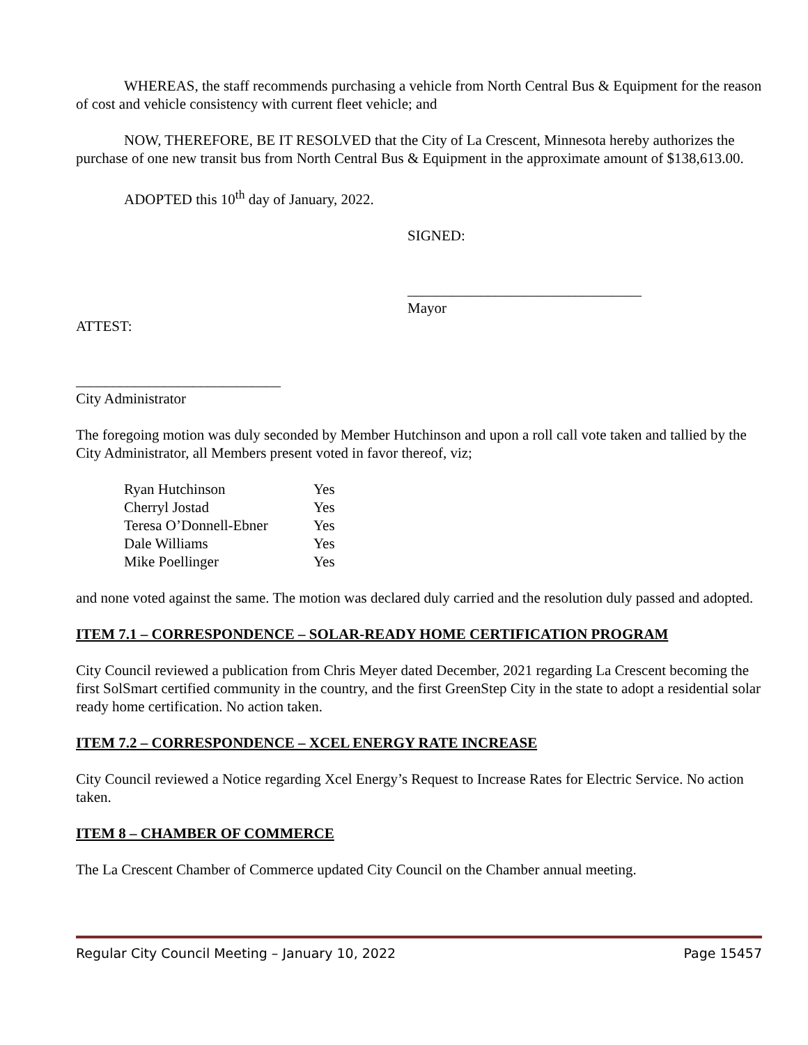WHEREAS, the staff recommends purchasing a vehicle from North Central Bus & Equipment for the reason of cost and vehicle consistency with current fleet vehicle; and
NOW, THEREFORE, BE IT RESOLVED that the City of La Crescent, Minnesota hereby authorizes the purchase of one new transit bus from North Central Bus & Equipment in the approximate amount of $138,613.00.
ADOPTED this 10<sup>th</sup> day of January, 2022.
SIGNED:
________________________________
Mayor
ATTEST:
____________________________
City Administrator
The foregoing motion was duly seconded by Member Hutchinson and upon a roll call vote taken and tallied by the City Administrator, all Members present voted in favor thereof, viz;
| Ryan Hutchinson | Yes |
| Cherryl Jostad | Yes |
| Teresa O’Donnell-Ebner | Yes |
| Dale Williams | Yes |
| Mike Poellinger | Yes |
and none voted against the same. The motion was declared duly carried and the resolution duly passed and adopted.
ITEM 7.1 – CORRESPONDENCE – SOLAR-READY HOME CERTIFICATION PROGRAM
City Council reviewed a publication from Chris Meyer dated December, 2021 regarding La Crescent becoming the first SolSmart certified community in the country, and the first GreenStep City in the state to adopt a residential solar ready home certification. No action taken.
ITEM 7.2 – CORRESPONDENCE – XCEL ENERGY RATE INCREASE
City Council reviewed a Notice regarding Xcel Energy’s Request to Increase Rates for Electric Service. No action taken.
ITEM 8 – CHAMBER OF COMMERCE
The La Crescent Chamber of Commerce updated City Council on the Chamber annual meeting.
Regular City Council Meeting – January 10, 2022 Page 15457